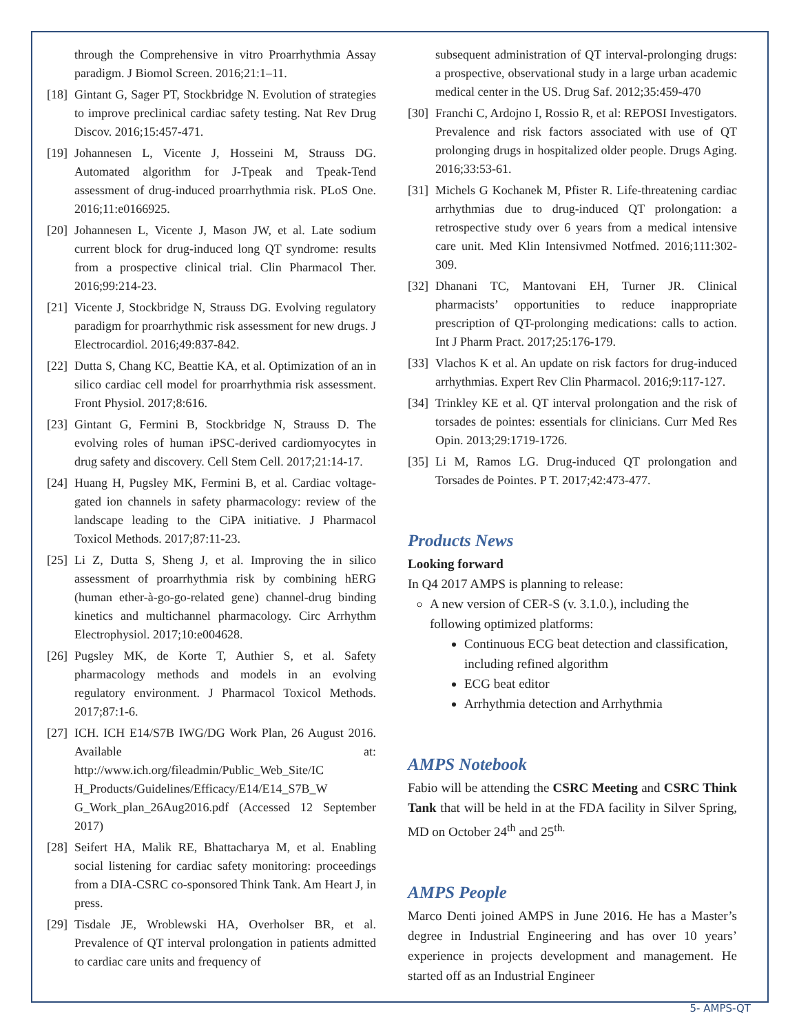through the Comprehensive in vitro Proarrhythmia Assay paradigm. J Biomol Screen. 2016;21:1–11.
[18] Gintant G, Sager PT, Stockbridge N. Evolution of strategies to improve preclinical cardiac safety testing. Nat Rev Drug Discov. 2016;15:457-471.
[19] Johannesen L, Vicente J, Hosseini M, Strauss DG. Automated algorithm for J-Tpeak and Tpeak-Tend assessment of drug-induced proarrhythmia risk. PLoS One. 2016;11:e0166925.
[20] Johannesen L, Vicente J, Mason JW, et al. Late sodium current block for drug-induced long QT syndrome: results from a prospective clinical trial. Clin Pharmacol Ther. 2016;99:214-23.
[21] Vicente J, Stockbridge N, Strauss DG. Evolving regulatory paradigm for proarrhythmic risk assessment for new drugs. J Electrocardiol. 2016;49:837-842.
[22] Dutta S, Chang KC, Beattie KA, et al. Optimization of an in silico cardiac cell model for proarrhythmia risk assessment. Front Physiol. 2017;8:616.
[23] Gintant G, Fermini B, Stockbridge N, Strauss D. The evolving roles of human iPSC-derived cardiomyocytes in drug safety and discovery. Cell Stem Cell. 2017;21:14-17.
[24] Huang H, Pugsley MK, Fermini B, et al. Cardiac voltage-gated ion channels in safety pharmacology: review of the landscape leading to the CiPA initiative. J Pharmacol Toxicol Methods. 2017;87:11-23.
[25] Li Z, Dutta S, Sheng J, et al. Improving the in silico assessment of proarrhythmia risk by combining hERG (human ether-à-go-go-related gene) channel-drug binding kinetics and multichannel pharmacology. Circ Arrhythm Electrophysiol. 2017;10:e004628.
[26] Pugsley MK, de Korte T, Authier S, et al. Safety pharmacology methods and models in an evolving regulatory environment. J Pharmacol Toxicol Methods. 2017;87:1-6.
[27] ICH. ICH E14/S7B IWG/DG Work Plan, 26 August 2016. Available at: http://www.ich.org/fileadmin/Public_Web_Site/IC H_Products/Guidelines/Efficacy/E14/E14_S7B_W G_Work_plan_26Aug2016.pdf (Accessed 12 September 2017)
[28] Seifert HA, Malik RE, Bhattacharya M, et al. Enabling social listening for cardiac safety monitoring: proceedings from a DIA-CSRC co-sponsored Think Tank. Am Heart J, in press.
[29] Tisdale JE, Wroblewski HA, Overholser BR, et al. Prevalence of QT interval prolongation in patients admitted to cardiac care units and frequency of
subsequent administration of QT interval-prolonging drugs: a prospective, observational study in a large urban academic medical center in the US. Drug Saf. 2012;35:459-470
[30] Franchi C, Ardojno I, Rossio R, et al: REPOSI Investigators. Prevalence and risk factors associated with use of QT prolonging drugs in hospitalized older people. Drugs Aging. 2016;33:53-61.
[31] Michels G Kochanek M, Pfister R. Life-threatening cardiac arrhythmias due to drug-induced QT prolongation: a retrospective study over 6 years from a medical intensive care unit. Med Klin Intensivmed Notfmed. 2016;111:302-309.
[32] Dhanani TC, Mantovani EH, Turner JR. Clinical pharmacists’ opportunities to reduce inappropriate prescription of QT-prolonging medications: calls to action. Int J Pharm Pract. 2017;25:176-179.
[33] Vlachos K et al. An update on risk factors for drug-induced arrhythmias. Expert Rev Clin Pharmacol. 2016;9:117-127.
[34] Trinkley KE et al. QT interval prolongation and the risk of torsades de pointes: essentials for clinicians. Curr Med Res Opin. 2013;29:1719-1726.
[35] Li M, Ramos LG. Drug-induced QT prolongation and Torsades de Pointes. P T. 2017;42:473-477.
Products News
Looking forward
In Q4 2017 AMPS is planning to release:
A new version of CER-S (v. 3.1.0.), including the following optimized platforms:
Continuous ECG beat detection and classification, including refined algorithm
ECG beat editor
Arrhythmia detection and Arrhythmia
AMPS Notebook
Fabio will be attending the CSRC Meeting and CSRC Think Tank that will be held in at the FDA facility in Silver Spring, MD on October 24<sup>th</sup> and 25<sup>th.</sup>
AMPS People
Marco Denti joined AMPS in June 2016. He has a Master’s degree in Industrial Engineering and has over 10 years’ experience in projects development and management. He started off as an Industrial Engineer
5- AMPS-QT